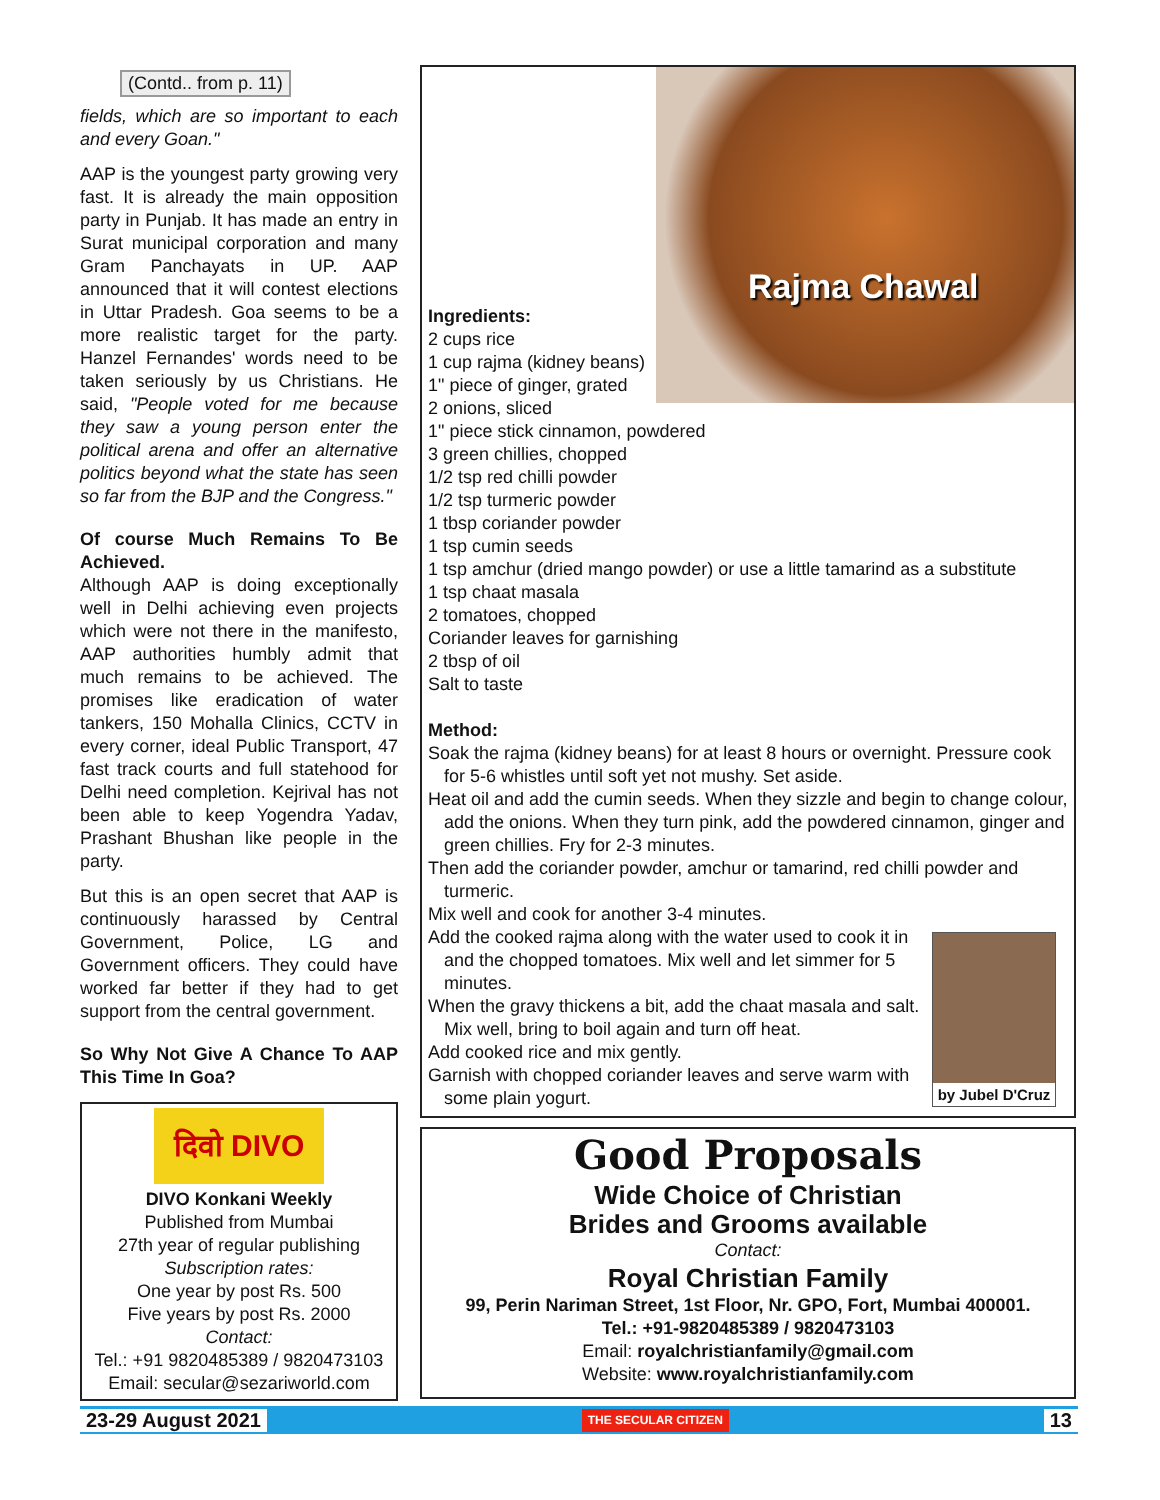(Contd.. from p. 11)
fields, which are so important to each and every Goan."
AAP is the youngest party growing very fast. It is already the main opposition party in Punjab. It has made an entry in Surat municipal corporation and many Gram Panchayats in UP. AAP announced that it will contest elections in Uttar Pradesh. Goa seems to be a more realistic target for the party. Hanzel Fernandes' words need to be taken seriously by us Christians. He said, "People voted for me because they saw a young person enter the political arena and offer an alternative politics beyond what the state has seen so far from the BJP and the Congress."
Of course Much Remains To Be Achieved.
Although AAP is doing exceptionally well in Delhi achieving even projects which were not there in the manifesto, AAP authorities humbly admit that much remains to be achieved. The promises like eradication of water tankers, 150 Mohalla Clinics, CCTV in every corner, ideal Public Transport, 47 fast track courts and full statehood for Delhi need completion. Kejrival has not been able to keep Yogendra Yadav, Prashant Bhushan like people in the party.
But this is an open secret that AAP is continuously harassed by Central Government, Police, LG and Government officers. They could have worked far better if they had to get support from the central government.
So Why Not Give A Chance To AAP This Time In Goa?
Rajma Chawal
Ingredients:
2 cups rice
1 cup rajma (kidney beans)
1" piece of ginger, grated
2 onions, sliced
1" piece stick cinnamon, powdered
3 green chillies, chopped
1/2 tsp red chilli powder
1/2 tsp turmeric powder
1 tbsp coriander powder
1 tsp cumin seeds
1 tsp amchur (dried mango powder) or use a little tamarind as a substitute
1 tsp chaat masala
2 tomatoes, chopped
Coriander leaves for garnishing
2 tbsp of oil
Salt to taste
Method:
Soak the rajma (kidney beans) for at least 8 hours or overnight. Pressure cook for 5-6 whistles until soft yet not mushy. Set aside.
Heat oil and add the cumin seeds. When they sizzle and begin to change colour, add the onions. When they turn pink, add the powdered cinnamon, ginger and green chillies. Fry for 2-3 minutes.
Then add the coriander powder, amchur or tamarind, red chilli powder and turmeric.
Mix well and cook for another 3-4 minutes.
by Jubel D'Cruz
Add the cooked rajma along with the water used to cook it in and the chopped tomatoes. Mix well and let simmer for 5 minutes.
When the gravy thickens a bit, add the chaat masala and salt. Mix well, bring to boil again and turn off heat.
Add cooked rice and mix gently.
Garnish with chopped coriander leaves and serve warm with some plain yogurt.
दिवो DIVO
DIVO Konkani Weekly
Published from Mumbai
27th year of regular publishing
Subscription rates:
One year by post Rs. 500
Five years by post Rs. 2000
Contact:
Tel.: +91 9820485389 / 9820473103
Email: secular@sezariworld.com
Good Proposals
Wide Choice of Christian
Brides and Grooms available
Contact:
Royal Christian Family
99, Perin Nariman Street, 1st Floor, Nr. GPO, Fort, Mumbai 400001.
Tel.: +91-9820485389 / 9820473103
Email: royalchristianfamily@gmail.com
Website: www.royalchristianfamily.com
23-29 August 2021 THE SECULAR CITIZEN 13